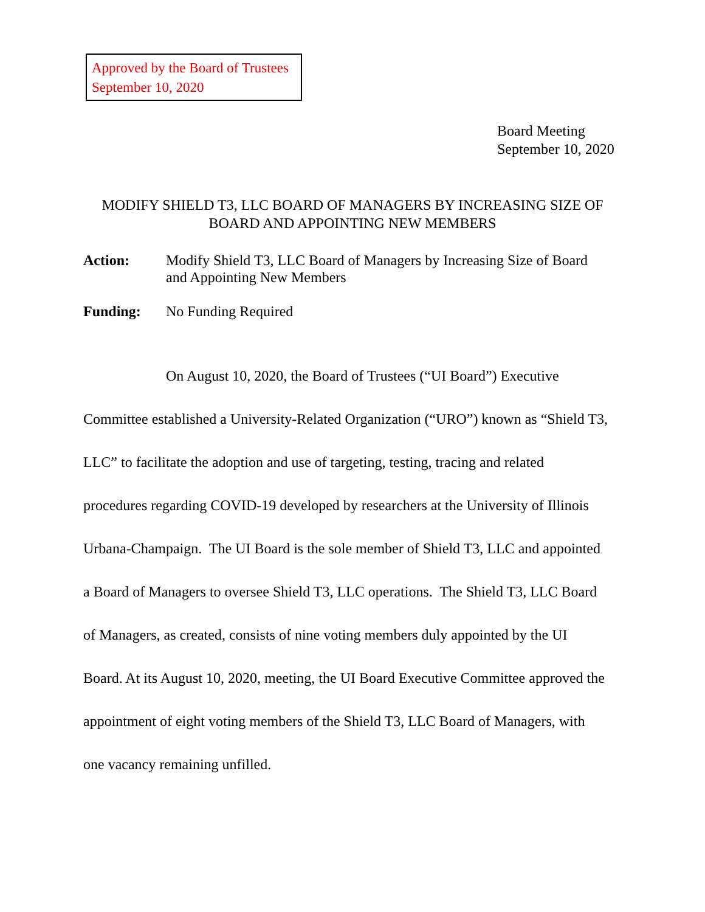Approved by the Board of Trustees
September 10, 2020
Board Meeting
September 10, 2020
MODIFY SHIELD T3, LLC BOARD OF MANAGERS BY INCREASING SIZE OF
BOARD AND APPOINTING NEW MEMBERS
Action: Modify Shield T3, LLC Board of Managers by Increasing Size of Board
and Appointing New Members
Funding: No Funding Required
On August 10, 2020, the Board of Trustees (“UI Board”) Executive
Committee established a University-Related Organization (“URO”) known as “Shield T3,
LLC” to facilitate the adoption and use of targeting, testing, tracing and related
procedures regarding COVID-19 developed by researchers at the University of Illinois
Urbana-Champaign. The UI Board is the sole member of Shield T3, LLC and appointed
a Board of Managers to oversee Shield T3, LLC operations. The Shield T3, LLC Board
of Managers, as created, consists of nine voting members duly appointed by the UI
Board. At its August 10, 2020, meeting, the UI Board Executive Committee approved the
appointment of eight voting members of the Shield T3, LLC Board of Managers, with
one vacancy remaining unfilled.